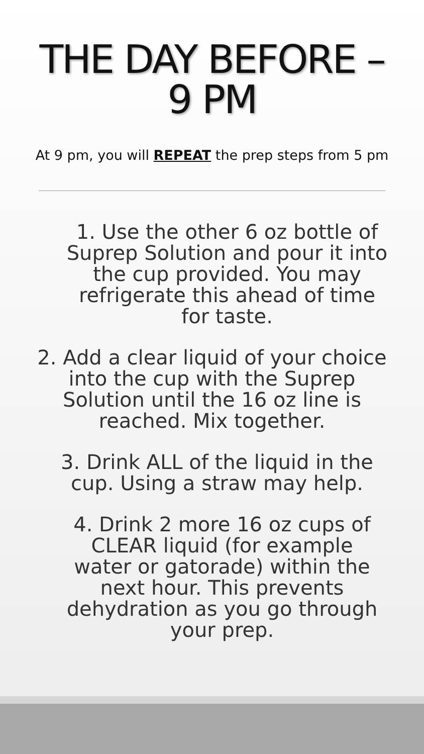THE DAY BEFORE –
9 PM
At 9 pm, you will REPEAT the prep steps from 5 pm
1. Use the other 6 oz bottle of
Suprep Solution and pour it into
the cup provided. You may
refrigerate this ahead of time
for taste.
2. Add a clear liquid of your choice
into the cup with the Suprep
Solution until the 16 oz line is
reached. Mix together.
3. Drink ALL of the liquid in the
cup. Using a straw may help.
4. Drink 2 more 16 oz cups of
CLEAR liquid (for example
water or gatorade) within the
next hour. This prevents
dehydration as you go through
your prep.